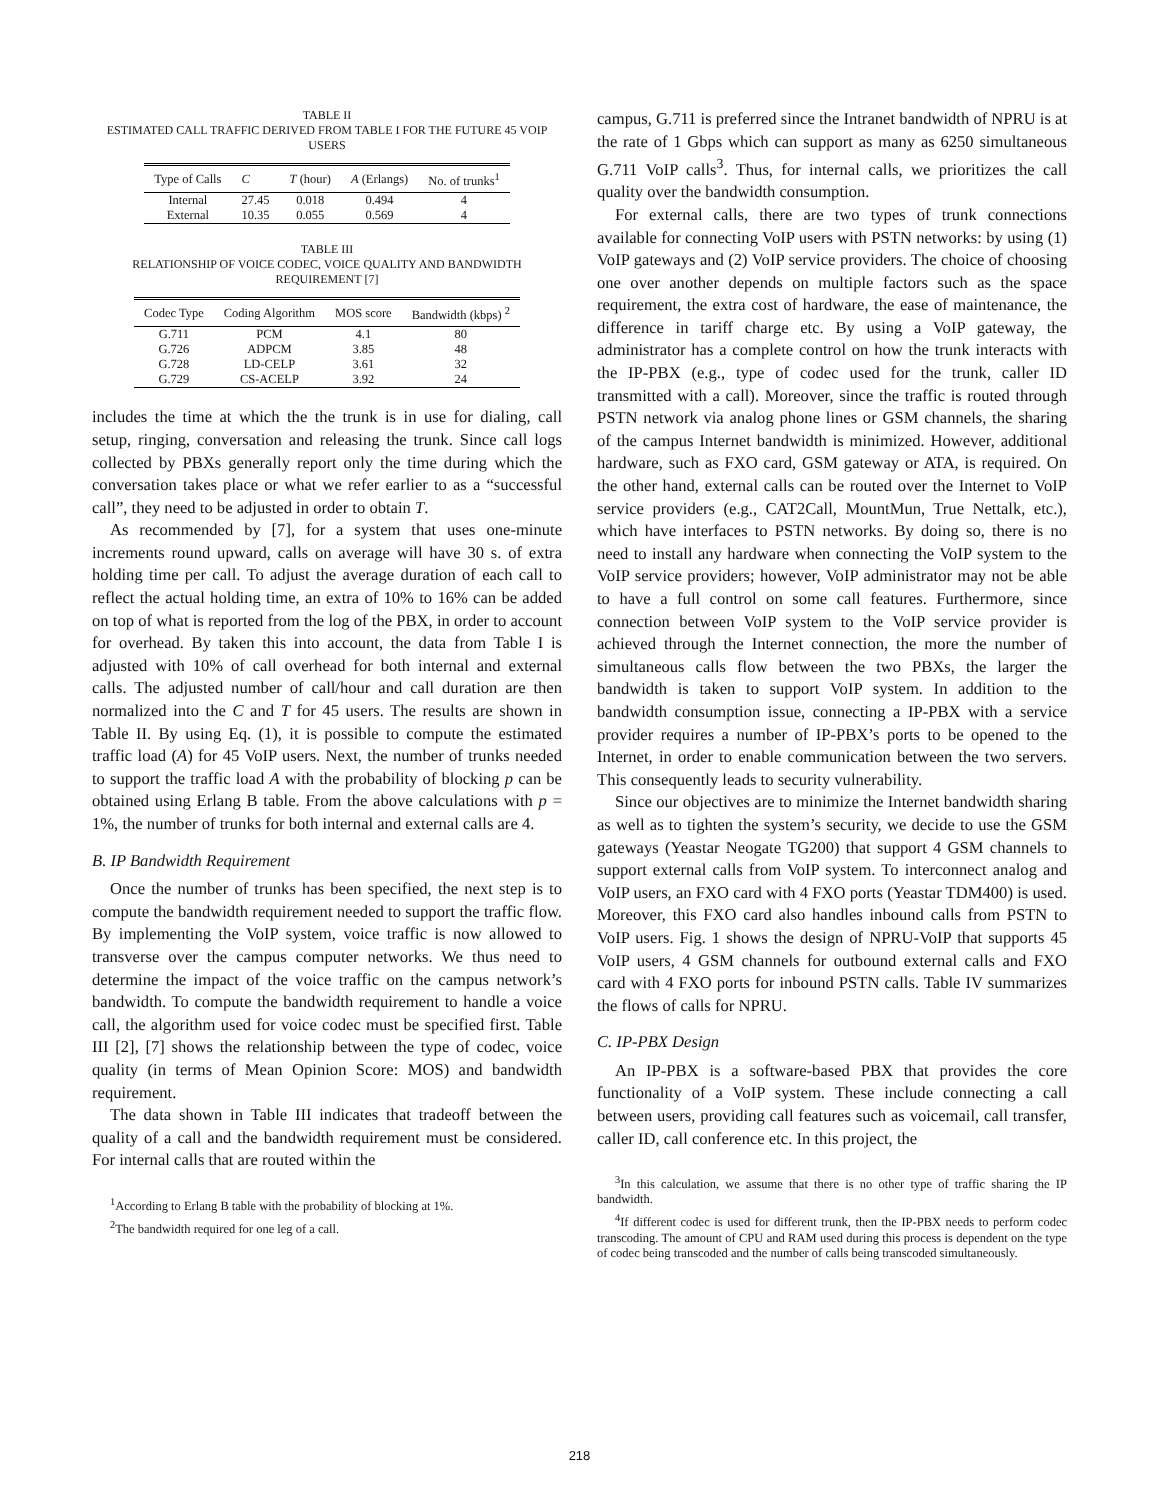TABLE II
ESTIMATED CALL TRAFFIC DERIVED FROM TABLE I FOR THE FUTURE 45 VOIP USERS
| Type of Calls | C | T (hour) | A (Erlangs) | No. of trunks<sup>1</sup> |
| --- | --- | --- | --- | --- |
| Internal | 27.45 | 0.018 | 0.494 | 4 |
| External | 10.35 | 0.055 | 0.569 | 4 |
TABLE III
RELATIONSHIP OF VOICE CODEC, VOICE QUALITY AND BANDWIDTH REQUIREMENT [7]
| Codec Type | Coding Algorithm | MOS score | Bandwidth (kbps) <sup>2</sup> |
| --- | --- | --- | --- |
| G.711 | PCM | 4.1 | 80 |
| G.726 | ADPCM | 3.85 | 48 |
| G.728 | LD-CELP | 3.61 | 32 |
| G.729 | CS-ACELP | 3.92 | 24 |
includes the time at which the the trunk is in use for dialing, call setup, ringing, conversation and releasing the trunk. Since call logs collected by PBXs generally report only the time during which the conversation takes place or what we refer earlier to as a “successful call”, they need to be adjusted in order to obtain T.
As recommended by [7], for a system that uses one-minute increments round upward, calls on average will have 30 s. of extra holding time per call. To adjust the average duration of each call to reflect the actual holding time, an extra of 10% to 16% can be added on top of what is reported from the log of the PBX, in order to account for overhead. By taken this into account, the data from Table I is adjusted with 10% of call overhead for both internal and external calls. The adjusted number of call/hour and call duration are then normalized into the C and T for 45 users. The results are shown in Table II. By using Eq. (1), it is possible to compute the estimated traffic load (A) for 45 VoIP users. Next, the number of trunks needed to support the traffic load A with the probability of blocking p can be obtained using Erlang B table. From the above calculations with p = 1%, the number of trunks for both internal and external calls are 4.
B. IP Bandwidth Requirement
Once the number of trunks has been specified, the next step is to compute the bandwidth requirement needed to support the traffic flow. By implementing the VoIP system, voice traffic is now allowed to transverse over the campus computer networks. We thus need to determine the impact of the voice traffic on the campus network’s bandwidth. To compute the bandwidth requirement to handle a voice call, the algorithm used for voice codec must be specified first. Table III [2], [7] shows the relationship between the type of codec, voice quality (in terms of Mean Opinion Score: MOS) and bandwidth requirement.
The data shown in Table III indicates that tradeoff between the quality of a call and the bandwidth requirement must be considered. For internal calls that are routed within the
<sup>1</sup> According to Erlang B table with the probability of blocking at 1%.
<sup>2</sup> The bandwidth required for one leg of a call.
campus, G.711 is preferred since the Intranet bandwidth of NPRU is at the rate of 1 Gbps which can support as many as 6250 simultaneous G.711 VoIP calls<sup>3</sup>. Thus, for internal calls, we prioritizes the call quality over the bandwidth consumption.
For external calls, there are two types of trunk connections available for connecting VoIP users with PSTN networks: by using (1) VoIP gateways and (2) VoIP service providers. The choice of choosing one over another depends on multiple factors such as the space requirement, the extra cost of hardware, the ease of maintenance, the difference in tariff charge etc. By using a VoIP gateway, the administrator has a complete control on how the trunk interacts with the IP-PBX (e.g., type of codec used for the trunk, caller ID transmitted with a call). Moreover, since the traffic is routed through PSTN network via analog phone lines or GSM channels, the sharing of the campus Internet bandwidth is minimized. However, additional hardware, such as FXO card, GSM gateway or ATA, is required. On the other hand, external calls can be routed over the Internet to VoIP service providers (e.g., CAT2Call, MountMun, True Nettalk, etc.), which have interfaces to PSTN networks. By doing so, there is no need to install any hardware when connecting the VoIP system to the VoIP service providers; however, VoIP administrator may not be able to have a full control on some call features. Furthermore, since connection between VoIP system to the VoIP service provider is achieved through the Internet connection, the more the number of simultaneous calls flow between the two PBXs, the larger the bandwidth is taken to support VoIP system. In addition to the bandwidth consumption issue, connecting a IP-PBX with a service provider requires a number of IP-PBX’s ports to be opened to the Internet, in order to enable communication between the two servers. This consequently leads to security vulnerability.
Since our objectives are to minimize the Internet bandwidth sharing as well as to tighten the system’s security, we decide to use the GSM gateways (Yeastar Neogate TG200) that support 4 GSM channels to support external calls from VoIP system. To interconnect analog and VoIP users, an FXO card with 4 FXO ports (Yeastar TDM400) is used. Moreover, this FXO card also handles inbound calls from PSTN to VoIP users. Fig. 1 shows the design of NPRU-VoIP that supports 45 VoIP users, 4 GSM channels for outbound external calls and FXO card with 4 FXO ports for inbound PSTN calls. Table IV summarizes the flows of calls for NPRU.
C. IP-PBX Design
An IP-PBX is a software-based PBX that provides the core functionality of a VoIP system. These include connecting a call between users, providing call features such as voicemail, call transfer, caller ID, call conference etc. In this project, the
<sup>3</sup> In this calculation, we assume that there is no other type of traffic sharing the IP bandwidth.
<sup>4</sup> If different codec is used for different trunk, then the IP-PBX needs to perform codec transcoding. The amount of CPU and RAM used during this process is dependent on the type of codec being transcoded and the number of calls being transcoded simultaneously.
218